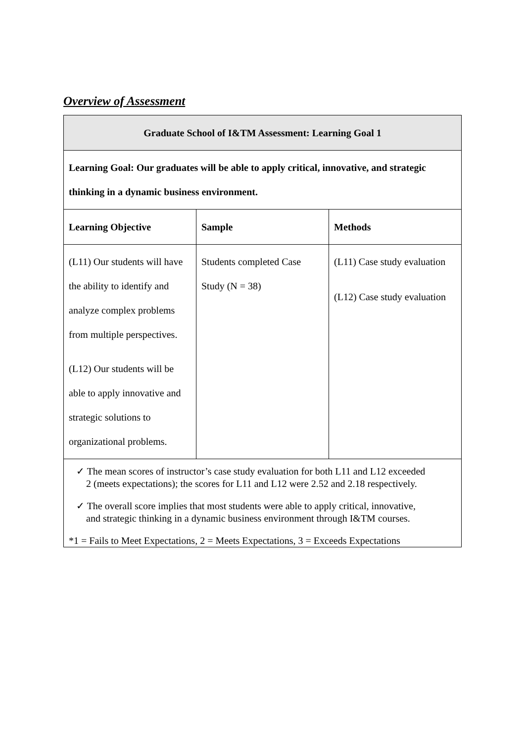Overview of Assessment
| Graduate School of I&TM Assessment: Learning Goal 1 | | |
| --- | --- | --- |
| Learning Goal: Our graduates will be able to apply critical, innovative, and strategic thinking in a dynamic business environment. | | |
| Learning Objective | Sample | Methods |
| (L11) Our students will have the ability to identify and analyze complex problems from multiple perspectives. (L12) Our students will be able to apply innovative and strategic solutions to organizational problems. | Students completed Case Study (N = 38) | (L11) Case study evaluation (L12) Case study evaluation |
| ✓ The mean scores of instructor’s case study evaluation for both L11 and L12 exceeded 2 (meets expectations); the scores for L11 and L12 were 2.52 and 2.18 respectively. ✓ The overall score implies that most students were able to apply critical, innovative, and strategic thinking in a dynamic business environment through I&TM courses. *1 = Fails to Meet Expectations, 2 = Meets Expectations, 3 = Exceeds Expectations | | |